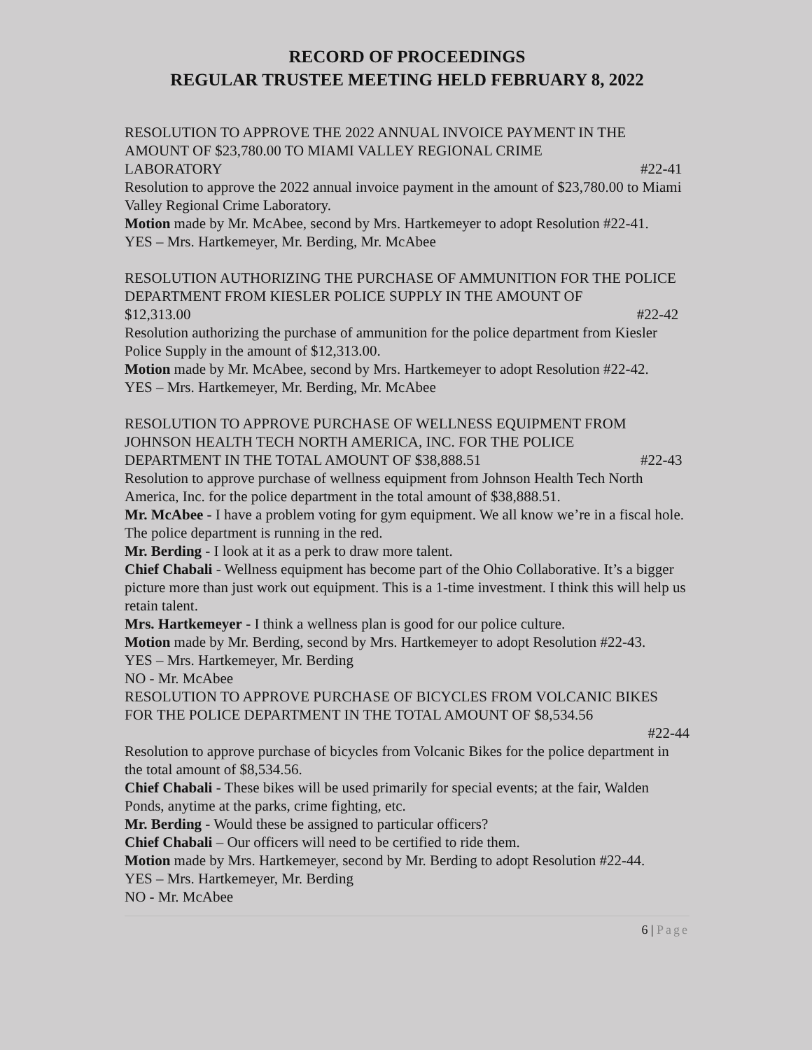RECORD OF PROCEEDINGS
REGULAR TRUSTEE MEETING HELD FEBRUARY 8, 2022
RESOLUTION TO APPROVE THE 2022 ANNUAL INVOICE PAYMENT IN THE AMOUNT OF $23,780.00 TO MIAMI VALLEY REGIONAL CRIME
LABORATORY #22-41
Resolution to approve the 2022 annual invoice payment in the amount of $23,780.00 to Miami Valley Regional Crime Laboratory.
Motion made by Mr. McAbee, second by Mrs. Hartkemeyer to adopt Resolution #22-41.
YES – Mrs. Hartkemeyer, Mr. Berding, Mr. McAbee
RESOLUTION AUTHORIZING THE PURCHASE OF AMMUNITION FOR THE POLICE DEPARTMENT FROM KIESLER POLICE SUPPLY IN THE AMOUNT OF
$12,313.00 #22-42
Resolution authorizing the purchase of ammunition for the police department from Kiesler Police Supply in the amount of $12,313.00.
Motion made by Mr. McAbee, second by Mrs. Hartkemeyer to adopt Resolution #22-42.
YES – Mrs. Hartkemeyer, Mr. Berding, Mr. McAbee
RESOLUTION TO APPROVE PURCHASE OF WELLNESS EQUIPMENT FROM JOHNSON HEALTH TECH NORTH AMERICA, INC. FOR THE POLICE
DEPARTMENT IN THE TOTAL AMOUNT OF $38,888.51 #22-43
Resolution to approve purchase of wellness equipment from Johnson Health Tech North America, Inc. for the police department in the total amount of $38,888.51.
Mr. McAbee - I have a problem voting for gym equipment. We all know we’re in a fiscal hole. The police department is running in the red.
Mr. Berding - I look at it as a perk to draw more talent.
Chief Chabali - Wellness equipment has become part of the Ohio Collaborative. It’s a bigger picture more than just work out equipment. This is a 1-time investment. I think this will help us retain talent.
Mrs. Hartkemeyer - I think a wellness plan is good for our police culture.
Motion made by Mr. Berding, second by Mrs. Hartkemeyer to adopt Resolution #22-43.
YES – Mrs. Hartkemeyer, Mr. Berding
NO - Mr. McAbee
RESOLUTION TO APPROVE PURCHASE OF BICYCLES FROM VOLCANIC BIKES FOR THE POLICE DEPARTMENT IN THE TOTAL AMOUNT OF $8,534.56
#22-44
Resolution to approve purchase of bicycles from Volcanic Bikes for the police department in the total amount of $8,534.56.
Chief Chabali - These bikes will be used primarily for special events; at the fair, Walden Ponds, anytime at the parks, crime fighting, etc.
Mr. Berding - Would these be assigned to particular officers?
Chief Chabali – Our officers will need to be certified to ride them.
Motion made by Mrs. Hartkemeyer, second by Mr. Berding to adopt Resolution #22-44.
YES – Mrs. Hartkemeyer, Mr. Berding
NO - Mr. McAbee
6 | Page